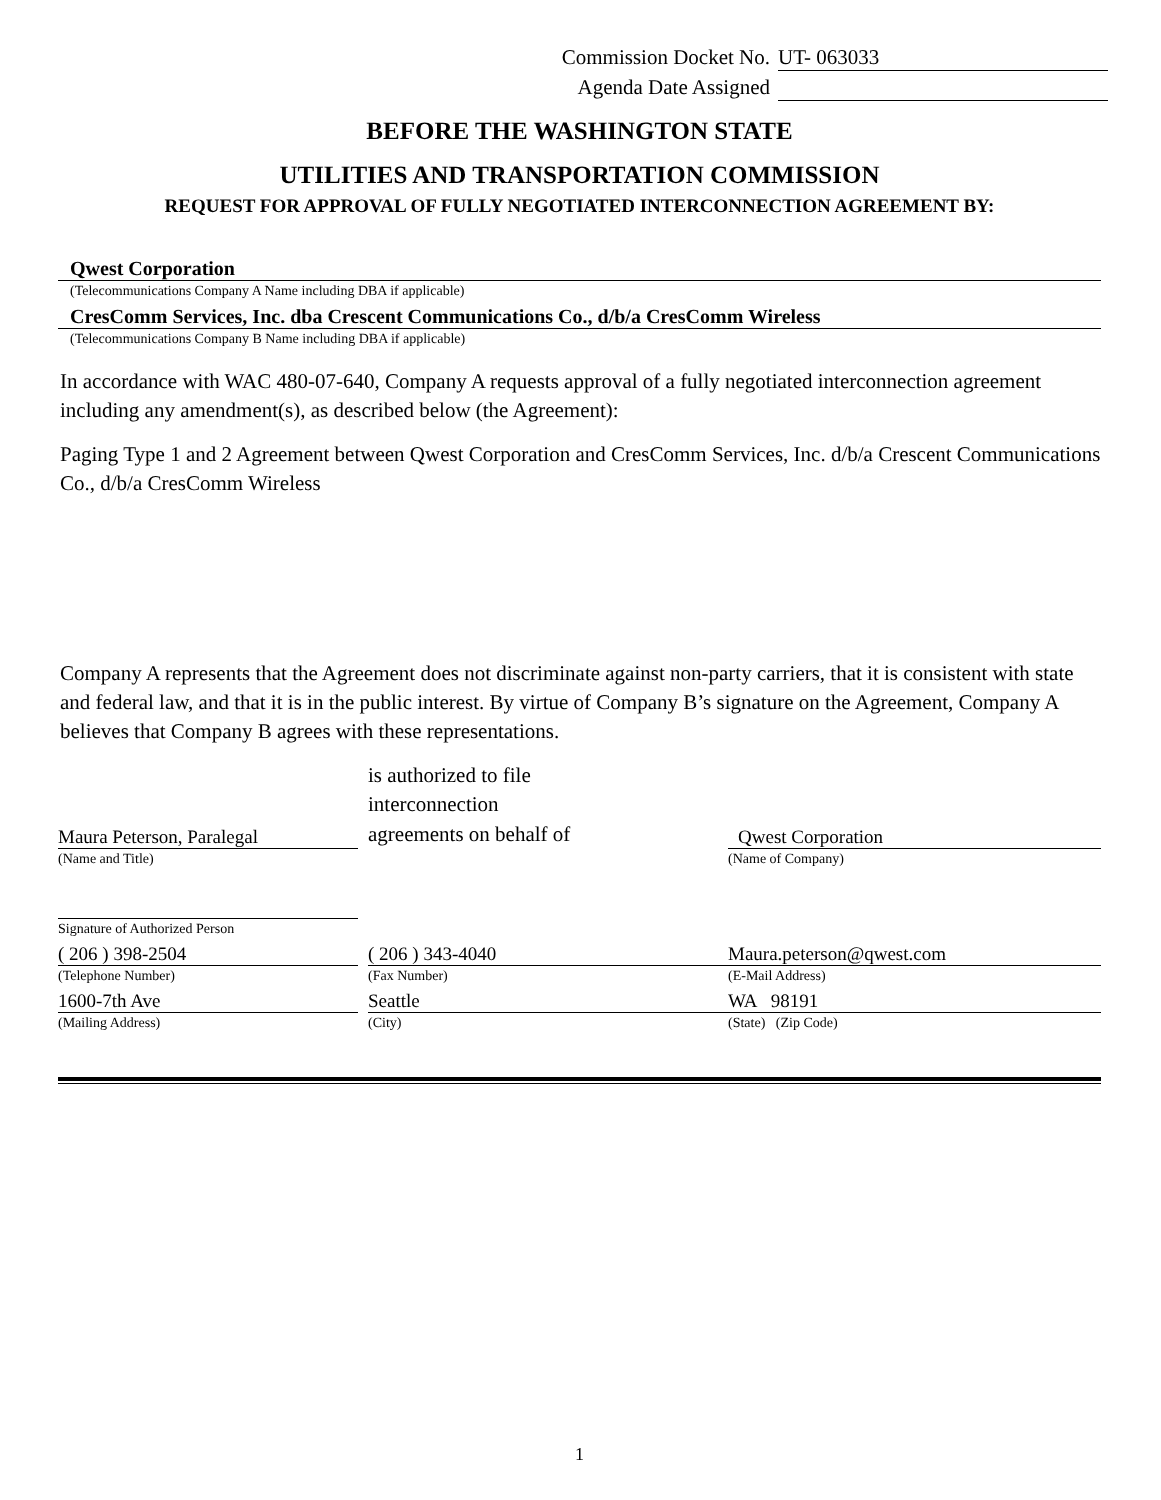Commission Docket No. UT- 063033
Agenda Date Assigned
BEFORE THE WASHINGTON STATE
UTILITIES AND TRANSPORTATION COMMISSION
REQUEST FOR APPROVAL OF FULLY NEGOTIATED INTERCONNECTION AGREEMENT BY:
Qwest Corporation
(Telecommunications Company A Name including DBA if applicable)
CresComm Services, Inc. dba Crescent Communications Co., d/b/a CresComm Wireless
(Telecommunications Company B Name including DBA if applicable)
In accordance with WAC 480-07-640, Company A requests approval of a fully negotiated interconnection agreement including any amendment(s), as described below (the Agreement):
Paging Type 1 and 2 Agreement between Qwest Corporation and CresComm Services, Inc. d/b/a Crescent Communications Co., d/b/a CresComm Wireless
Company A represents that the Agreement does not discriminate against non-party carriers, that it is consistent with state and federal law, and that it is in the public interest. By virtue of Company B’s signature on the Agreement, Company A believes that Company B agrees with these representations.
Maura Peterson, Paralegal
is authorized to file
interconnection
agreements on behalf of
Qwest Corporation
(Name and Title) (Name of Company)
Signature of Authorized Person
( 206 ) 398-2504
(Telephone Number)
( 206 ) 343-4040
(Fax Number)
Maura.peterson@qwest.com
(E-Mail Address)
1600-7th Ave
(Mailing Address)
Seattle
(City)
WA 98191
(State) (Zip Code)
1